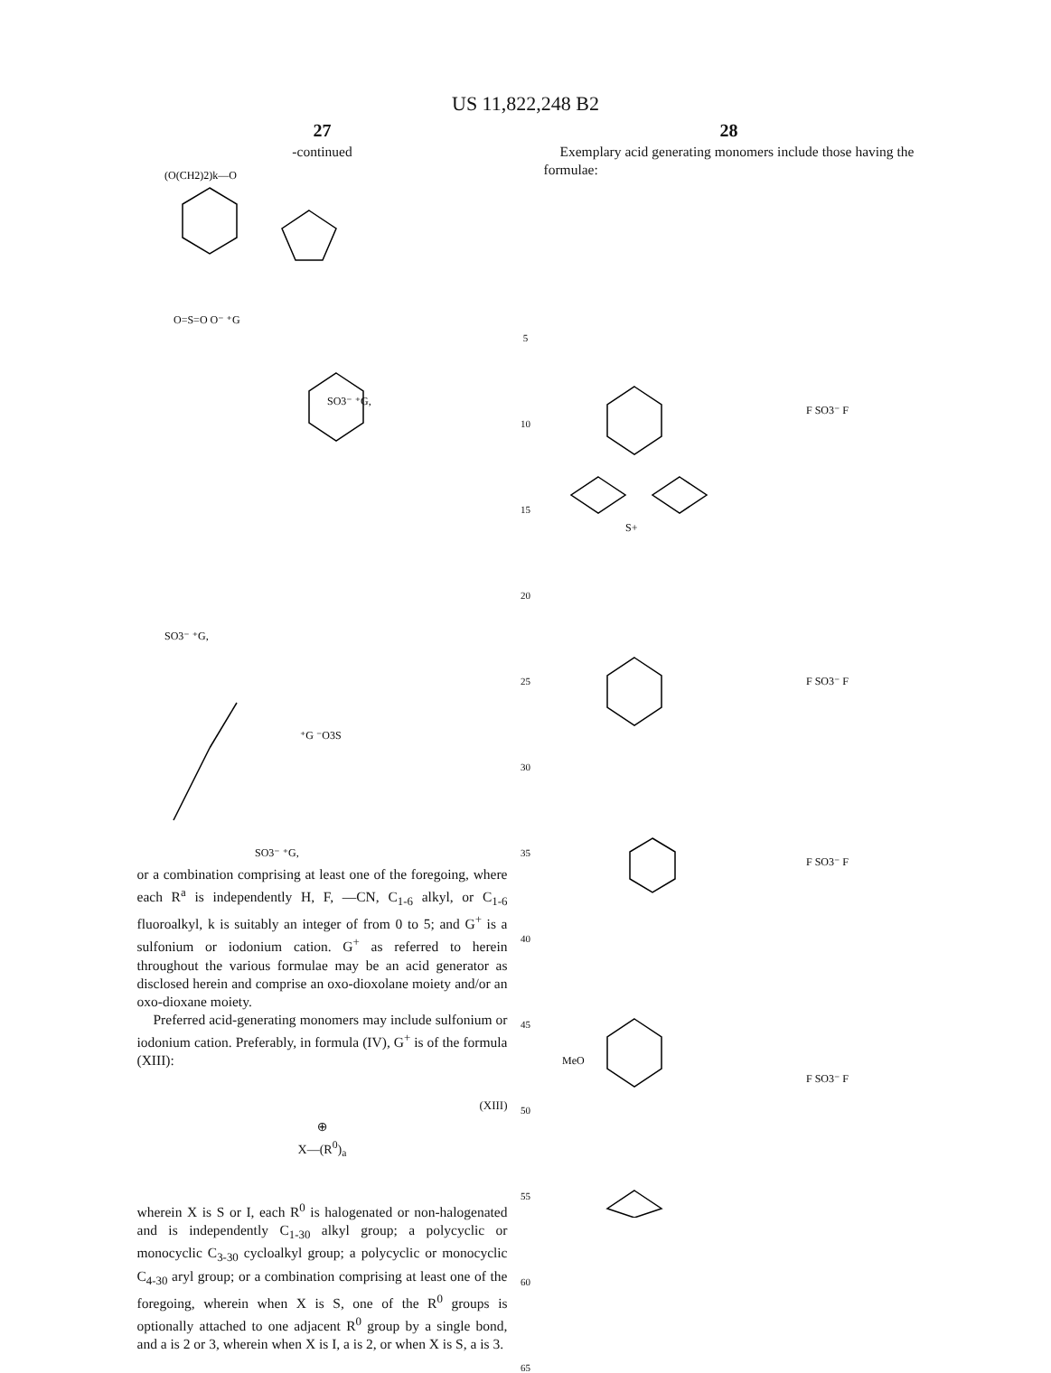US 11,822,248 B2
27
-continued
(O(CH2)2)k—O
O=S=O O⁻ ⁺G
SO3⁻ ⁺G,
SO3⁻ ⁺G,
⁺G ⁻O3S
SO3⁻ ⁺G,
or a combination comprising at least one of the foregoing, where each R<sup>a</sup> is independently H, F, —CN, C<sub>1-6</sub> alkyl, or C<sub>1-6</sub> fluoroalkyl, k is suitably an integer of from 0 to 5; and G<sup>+</sup> is a sulfonium or iodonium cation. G<sup>+</sup> as referred to herein throughout the various formulae may be an acid generator as disclosed herein and comprise an oxo-dioxolane moiety and/or an oxo-dioxane moiety.
Preferred acid-generating monomers may include sulfonium or iodonium cation. Preferably, in formula (IV), G<sup>+</sup> is of the formula (XIII):
(XIII)
⊕
X—(R<sup>0</sup>)<sub>a</sub>
wherein X is S or I, each R<sup>0</sup> is halogenated or non-halogenated and is independently C<sub>1-30</sub> alkyl group; a polycyclic or monocyclic C<sub>3-30</sub> cycloalkyl group; a polycyclic or monocyclic C<sub>4-30</sub> aryl group; or a combination comprising at least one of the foregoing, wherein when X is S, one of the R<sup>0</sup> groups is optionally attached to one adjacent R<sup>0</sup> group by a single bond, and a is 2 or 3, wherein when X is I, a is 2, or when X is S, a is 3.
5
10
15
20
25
30
35
40
45
50
55
60
65
28
Exemplary acid generating monomers include those having the formulae:
F SO3⁻ F
F SO3⁻ F
F SO3⁻ F
MeO
F SO3⁻ F
S+